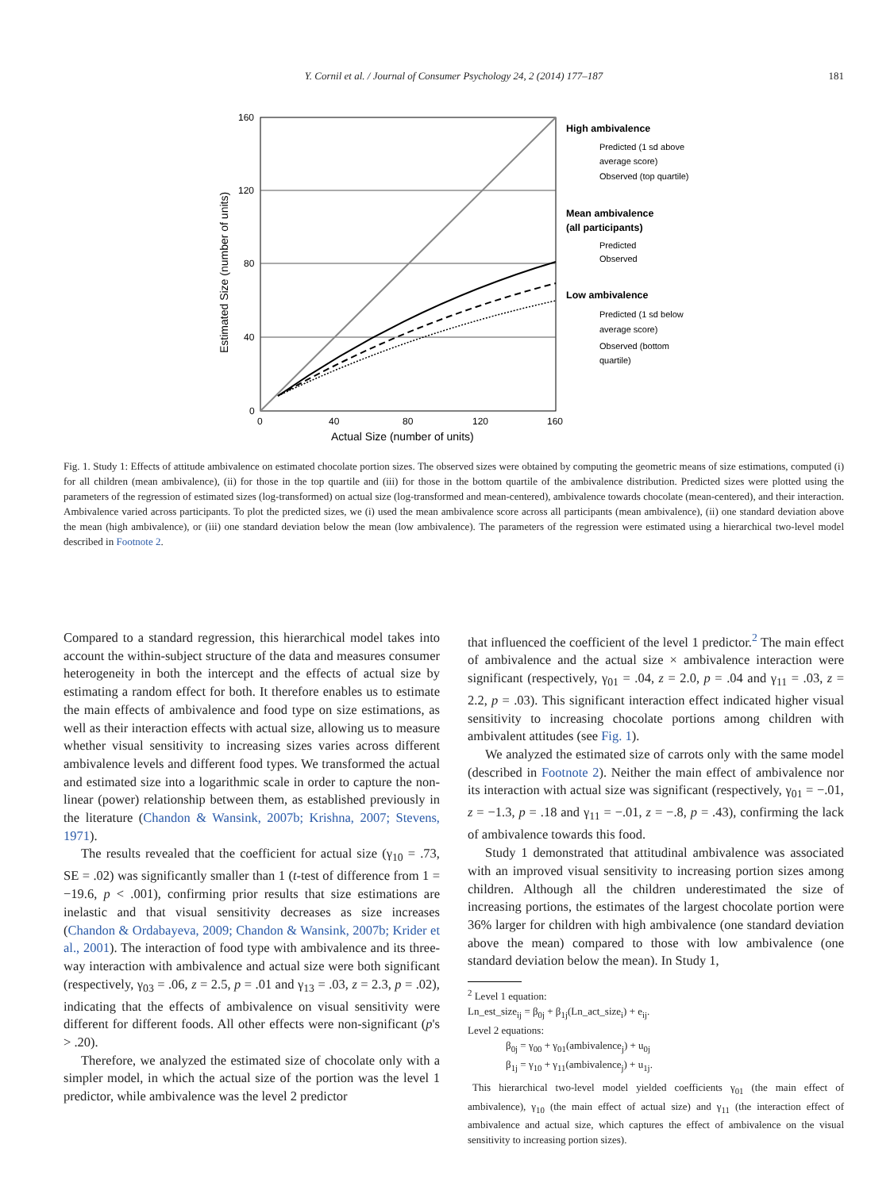Y. Cornil et al. / Journal of Consumer Psychology 24, 2 (2014) 177–187 181
160
120
80
40
0
0
40
80
120
160
Actual Size (number of units)
Estimated Size (number of units)
High ambivalence
Predicted (1 sd above
average score)
Observed (top quartile)
Mean ambivalence
(all participants)
Predicted
Observed
Low ambivalence
Predicted (1 sd below
average score)
Observed (bottom
quartile)
Fig. 1. Study 1: Effects of attitude ambivalence on estimated chocolate portion sizes. The observed sizes were obtained by computing the geometric means of size estimations, computed (i) for all children (mean ambivalence), (ii) for those in the top quartile and (iii) for those in the bottom quartile of the ambivalence distribution. Predicted sizes were plotted using the parameters of the regression of estimated sizes (log-transformed) on actual size (log-transformed and mean-centered), ambivalence towards chocolate (mean-centered), and their interaction. Ambivalence varied across participants. To plot the predicted sizes, we (i) used the mean ambivalence score across all participants (mean ambivalence), (ii) one standard deviation above the mean (high ambivalence), or (iii) one standard deviation below the mean (low ambivalence). The parameters of the regression were estimated using a hierarchical two-level model described in Footnote 2.
Compared to a standard regression, this hierarchical model takes into account the within-subject structure of the data and measures consumer heterogeneity in both the intercept and the effects of actual size by estimating a random effect for both. It therefore enables us to estimate the main effects of ambivalence and food type on size estimations, as well as their interaction effects with actual size, allowing us to measure whether visual sensitivity to increasing sizes varies across different ambivalence levels and different food types. We transformed the actual and estimated size into a logarithmic scale in order to capture the non-linear (power) relationship between them, as established previously in the literature (Chandon & Wansink, 2007b; Krishna, 2007; Stevens, 1971).
The results revealed that the coefficient for actual size (γ<sub>10</sub> = .73, SE = .02) was significantly smaller than 1 (t-test of difference from 1 = −19.6, p < .001), confirming prior results that size estimations are inelastic and that visual sensitivity decreases as size increases (Chandon & Ordabayeva, 2009; Chandon & Wansink, 2007b; Krider et al., 2001). The interaction of food type with ambivalence and its three-way interaction with ambivalence and actual size were both significant (respectively, γ<sub>03</sub> = .06, z = 2.5, p = .01 and γ<sub>13</sub> = .03, z = 2.3, p = .02), indicating that the effects of ambivalence on visual sensitivity were different for different foods. All other effects were non-significant (p's > .20).
Therefore, we analyzed the estimated size of chocolate only with a simpler model, in which the actual size of the portion was the level 1 predictor, while ambivalence was the level 2 predictor
that influenced the coefficient of the level 1 predictor.<sup>2</sup> The main effect of ambivalence and the actual size × ambivalence interaction were significant (respectively, γ<sub>01</sub> = .04, z = 2.0, p = .04 and γ<sub>11</sub> = .03, z = 2.2, p = .03). This significant interaction effect indicated higher visual sensitivity to increasing chocolate portions among children with ambivalent attitudes (see Fig. 1).
We analyzed the estimated size of carrots only with the same model (described in Footnote 2). Neither the main effect of ambivalence nor its interaction with actual size was significant (respectively, γ<sub>01</sub> = −.01, z = −1.3, p = .18 and γ<sub>11</sub> = −.01, z = −.8, p = .43), confirming the lack of ambivalence towards this food.
Study 1 demonstrated that attitudinal ambivalence was associated with an improved visual sensitivity to increasing portion sizes among children. Although all the children underestimated the size of increasing portions, the estimates of the largest chocolate portion were 36% larger for children with high ambivalence (one standard deviation above the mean) compared to those with low ambivalence (one standard deviation below the mean). In Study 1,
<sup>2</sup> Level 1 equation:
Ln_est_size<sub>ij</sub> = β<sub>0j</sub> + β<sub>1j</sub>(Ln_act_size<sub>i</sub>) + e<sub>ij</sub>.
Level 2 equations:
β<sub>0j</sub> = γ<sub>00</sub> + γ<sub>01</sub>(ambivalence<sub>j</sub>) + u<sub>0j</sub>
β<sub>1j</sub> = γ<sub>10</sub> + γ<sub>11</sub>(ambivalence<sub>j</sub>) + u<sub>1j</sub>.
This hierarchical two-level model yielded coefficients γ<sub>01</sub> (the main effect of ambivalence), γ<sub>10</sub> (the main effect of actual size) and γ<sub>11</sub> (the interaction effect of ambivalence and actual size, which captures the effect of ambivalence on the visual sensitivity to increasing portion sizes).